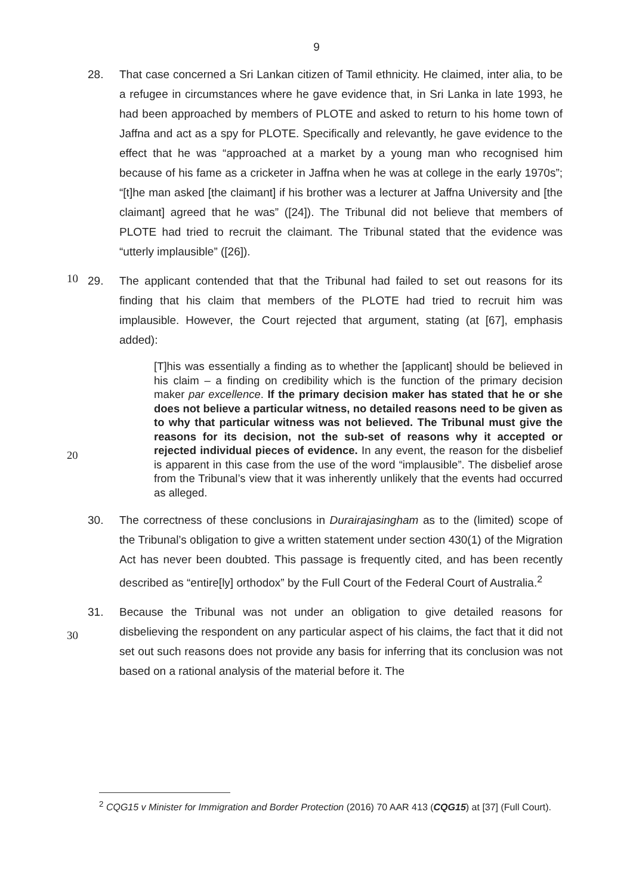9
28. That case concerned a Sri Lankan citizen of Tamil ethnicity. He claimed, inter alia, to be a refugee in circumstances where he gave evidence that, in Sri Lanka in late 1993, he had been approached by members of PLOTE and asked to return to his home town of Jaffna and act as a spy for PLOTE. Specifically and relevantly, he gave evidence to the effect that he was “approached at a market by a young man who recognised him because of his fame as a cricketer in Jaffna when he was at college in the early 1970s”; “[t]he man asked [the claimant] if his brother was a lecturer at Jaffna University and [the claimant] agreed that he was” ([24]). The Tribunal did not believe that members of PLOTE had tried to recruit the claimant.
10
The Tribunal stated that the evidence was “utterly implausible” ([26]).
29. The applicant contended that that the Tribunal had failed to set out reasons for its finding that his claim that members of the PLOTE had tried to recruit him was implausible. However, the Court rejected that argument, stating (at [67], emphasis added):
[T]his was essentially a finding as to whether the [applicant] should be believed in his claim – a finding on credibility which is the function of the primary decision maker par excellence. If the primary decision maker has stated that he or she does not believe a particular witness, no detailed reasons need to be given as to why that particular witness
20
was not believed. The Tribunal must give the reasons for its decision, not the sub-set of reasons why it accepted or rejected individual pieces of evidence. In any event, the reason for the disbelief is apparent in this case from the use of the word “implausible”. The disbelief arose from the Tribunal’s view that it was inherently unlikely that the events had occurred as alleged.
30. The correctness of these conclusions in Durairajasingham as to the (limited) scope of the Tribunal’s obligation to give a written statement under section 430(1) of the Migration Act has never been doubted. This passage is frequently cited, and has been recently described as “entire[ly] orthodox” by the Full Court of the
30
Federal Court of Australia.<sup>2</sup>
31. Because the Tribunal was not under an obligation to give detailed reasons for disbelieving the respondent on any particular aspect of his claims, the fact that it did not set out such reasons does not provide any basis for inferring that its conclusion was not based on a rational analysis of the material before it. The
<sup>2</sup> CQG15 v Minister for Immigration and Border Protection (2016) 70 AAR 413 (CQG15) at [37] (Full Court).